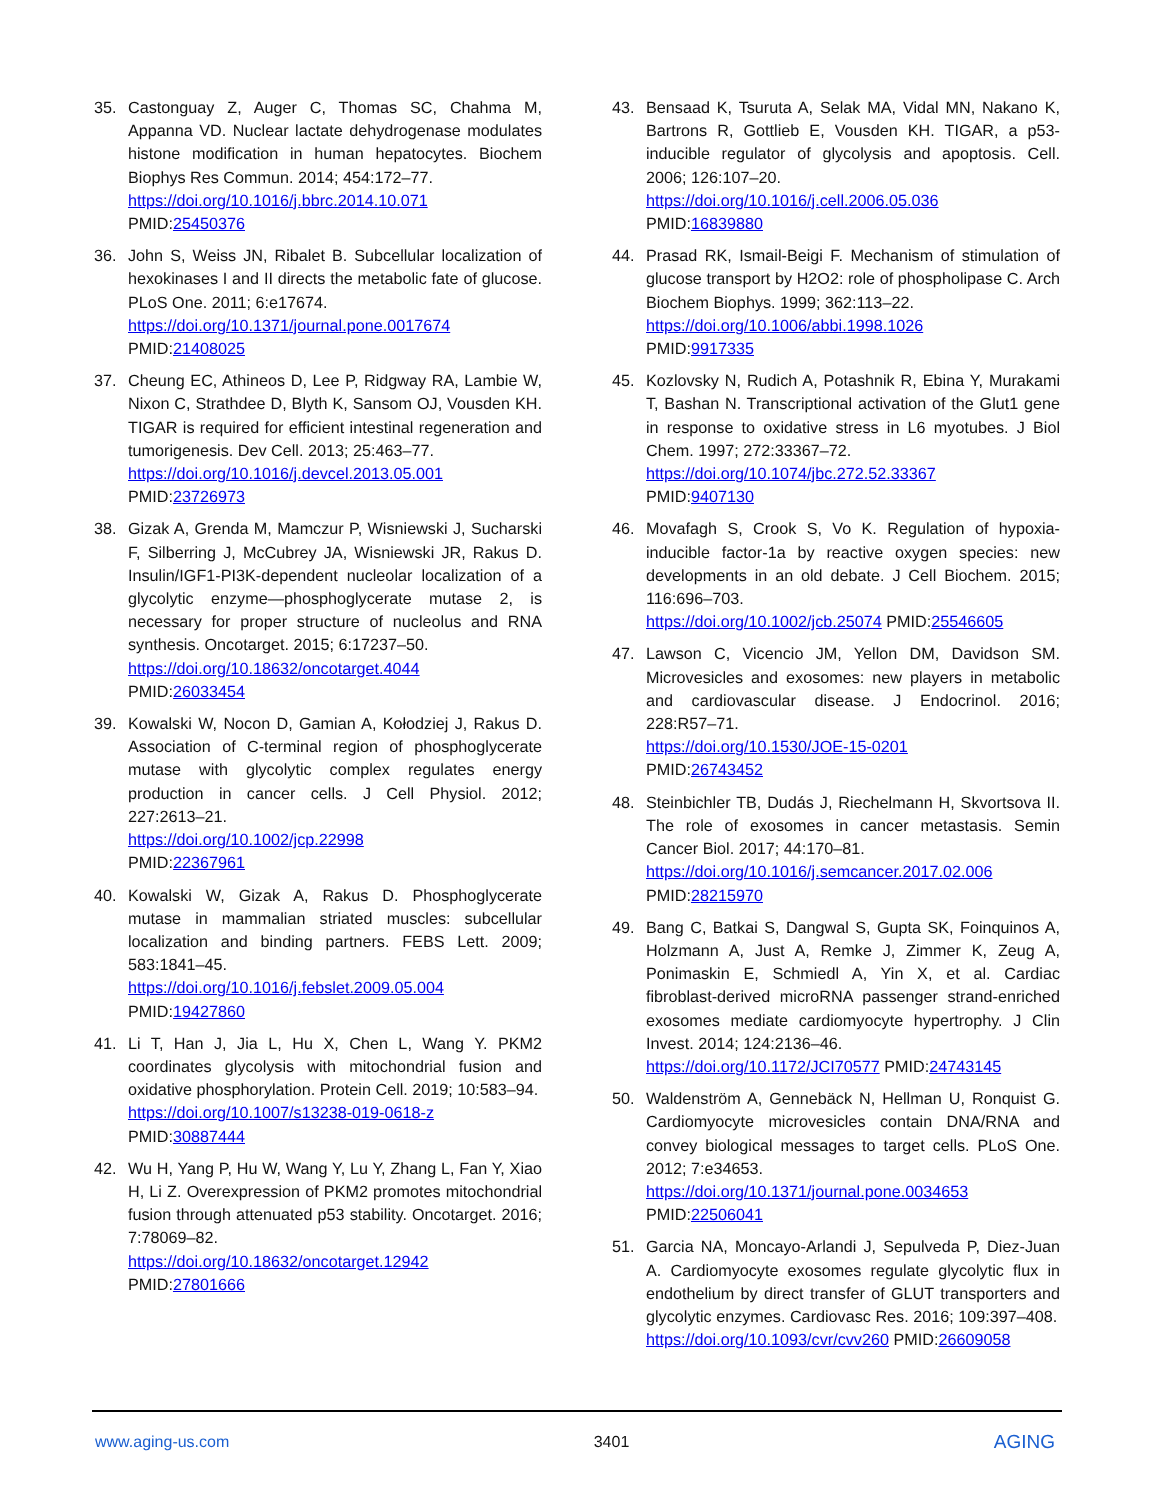35. Castonguay Z, Auger C, Thomas SC, Chahma M, Appanna VD. Nuclear lactate dehydrogenase modulates histone modification in human hepatocytes. Biochem Biophys Res Commun. 2014; 454:172–77.
https://doi.org/10.1016/j.bbrc.2014.10.071
PMID:25450376
36. John S, Weiss JN, Ribalet B. Subcellular localization of hexokinases I and II directs the metabolic fate of glucose. PLoS One. 2011; 6:e17674.
https://doi.org/10.1371/journal.pone.0017674
PMID:21408025
37. Cheung EC, Athineos D, Lee P, Ridgway RA, Lambie W, Nixon C, Strathdee D, Blyth K, Sansom OJ, Vousden KH. TIGAR is required for efficient intestinal regeneration and tumorigenesis. Dev Cell. 2013; 25:463–77.
https://doi.org/10.1016/j.devcel.2013.05.001
PMID:23726973
38. Gizak A, Grenda M, Mamczur P, Wisniewski J, Sucharski F, Silberring J, McCubrey JA, Wisniewski JR, Rakus D. Insulin/IGF1-PI3K-dependent nucleolar localization of a glycolytic enzyme—phosphoglycerate mutase 2, is necessary for proper structure of nucleolus and RNA synthesis. Oncotarget. 2015; 6:17237–50.
https://doi.org/10.18632/oncotarget.4044
PMID:26033454
39. Kowalski W, Nocon D, Gamian A, Kołodziej J, Rakus D. Association of C-terminal region of phosphoglycerate mutase with glycolytic complex regulates energy production in cancer cells. J Cell Physiol. 2012; 227:2613–21.
https://doi.org/10.1002/jcp.22998
PMID:22367961
40. Kowalski W, Gizak A, Rakus D. Phosphoglycerate mutase in mammalian striated muscles: subcellular localization and binding partners. FEBS Lett. 2009; 583:1841–45.
https://doi.org/10.1016/j.febslet.2009.05.004
PMID:19427860
41. Li T, Han J, Jia L, Hu X, Chen L, Wang Y. PKM2 coordinates glycolysis with mitochondrial fusion and oxidative phosphorylation. Protein Cell. 2019; 10:583–94.
https://doi.org/10.1007/s13238-019-0618-z
PMID:30887444
42. Wu H, Yang P, Hu W, Wang Y, Lu Y, Zhang L, Fan Y, Xiao H, Li Z. Overexpression of PKM2 promotes mitochondrial fusion through attenuated p53 stability. Oncotarget. 2016; 7:78069–82.
https://doi.org/10.18632/oncotarget.12942
PMID:27801666
43. Bensaad K, Tsuruta A, Selak MA, Vidal MN, Nakano K, Bartrons R, Gottlieb E, Vousden KH. TIGAR, a p53-inducible regulator of glycolysis and apoptosis. Cell. 2006; 126:107–20.
https://doi.org/10.1016/j.cell.2006.05.036
PMID:16839880
44. Prasad RK, Ismail-Beigi F. Mechanism of stimulation of glucose transport by H2O2: role of phospholipase C. Arch Biochem Biophys. 1999; 362:113–22.
https://doi.org/10.1006/abbi.1998.1026
PMID:9917335
45. Kozlovsky N, Rudich A, Potashnik R, Ebina Y, Murakami T, Bashan N. Transcriptional activation of the Glut1 gene in response to oxidative stress in L6 myotubes. J Biol Chem. 1997; 272:33367–72.
https://doi.org/10.1074/jbc.272.52.33367
PMID:9407130
46. Movafagh S, Crook S, Vo K. Regulation of hypoxia-inducible factor-1a by reactive oxygen species: new developments in an old debate. J Cell Biochem. 2015; 116:696–703.
https://doi.org/10.1002/jcb.25074 PMID:25546605
47. Lawson C, Vicencio JM, Yellon DM, Davidson SM. Microvesicles and exosomes: new players in metabolic and cardiovascular disease. J Endocrinol. 2016; 228:R57–71.
https://doi.org/10.1530/JOE-15-0201
PMID:26743452
48. Steinbichler TB, Dudás J, Riechelmann H, Skvortsova II. The role of exosomes in cancer metastasis. Semin Cancer Biol. 2017; 44:170–81.
https://doi.org/10.1016/j.semcancer.2017.02.006
PMID:28215970
49. Bang C, Batkai S, Dangwal S, Gupta SK, Foinquinos A, Holzmann A, Just A, Remke J, Zimmer K, Zeug A, Ponimaskin E, Schmiedl A, Yin X, et al. Cardiac fibroblast-derived microRNA passenger strand-enriched exosomes mediate cardiomyocyte hypertrophy. J Clin Invest. 2014; 124:2136–46.
https://doi.org/10.1172/JCI70577 PMID:24743145
50. Waldenström A, Gennebäck N, Hellman U, Ronquist G. Cardiomyocyte microvesicles contain DNA/RNA and convey biological messages to target cells. PLoS One. 2012; 7:e34653.
https://doi.org/10.1371/journal.pone.0034653
PMID:22506041
51. Garcia NA, Moncayo-Arlandi J, Sepulveda P, Diez-Juan A. Cardiomyocyte exosomes regulate glycolytic flux in endothelium by direct transfer of GLUT transporters and glycolytic enzymes. Cardiovasc Res. 2016; 109:397–408.
https://doi.org/10.1093/cvr/cvv260 PMID:26609058
www.aging-us.com 3401 AGING